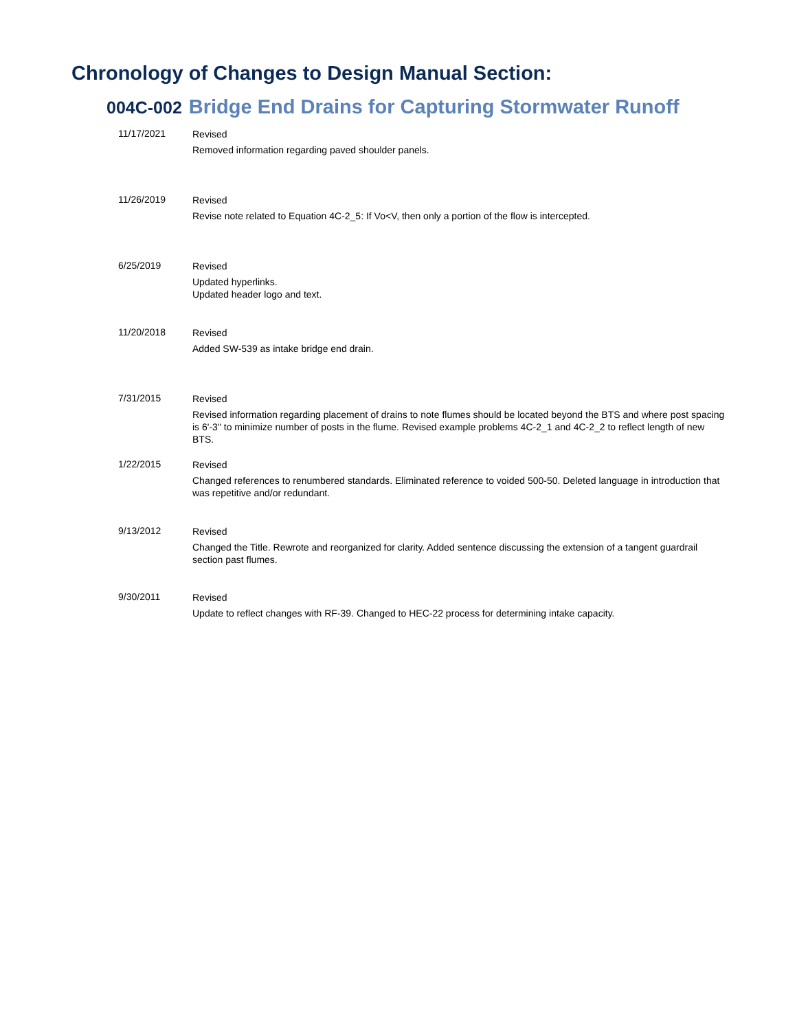Chronology of Changes to Design Manual Section:
004C-002 Bridge End Drains for Capturing Stormwater Runoff
11/17/2021
Revised
Removed information regarding paved shoulder panels.
11/26/2019
Revised
Revise note related to Equation 4C-2_5: If Vo<V, then only a portion of the flow is intercepted.
6/25/2019
Revised
Updated hyperlinks.
Updated header logo and text.
11/20/2018
Revised
Added SW-539 as intake bridge end drain.
7/31/2015
Revised
Revised information regarding placement of drains to note flumes should be located beyond the BTS and where post spacing is 6'-3" to minimize number of posts in the flume. Revised example problems 4C-2_1 and 4C-2_2 to reflect length of new BTS.
1/22/2015
Revised
Changed references to renumbered standards. Eliminated reference to voided 500-50. Deleted language in introduction that was repetitive and/or redundant.
9/13/2012
Revised
Changed the Title. Rewrote and reorganized for clarity. Added sentence discussing the extension of a tangent guardrail section past flumes.
9/30/2011
Revised
Update to reflect changes with RF-39. Changed to HEC-22 process for determining intake capacity.